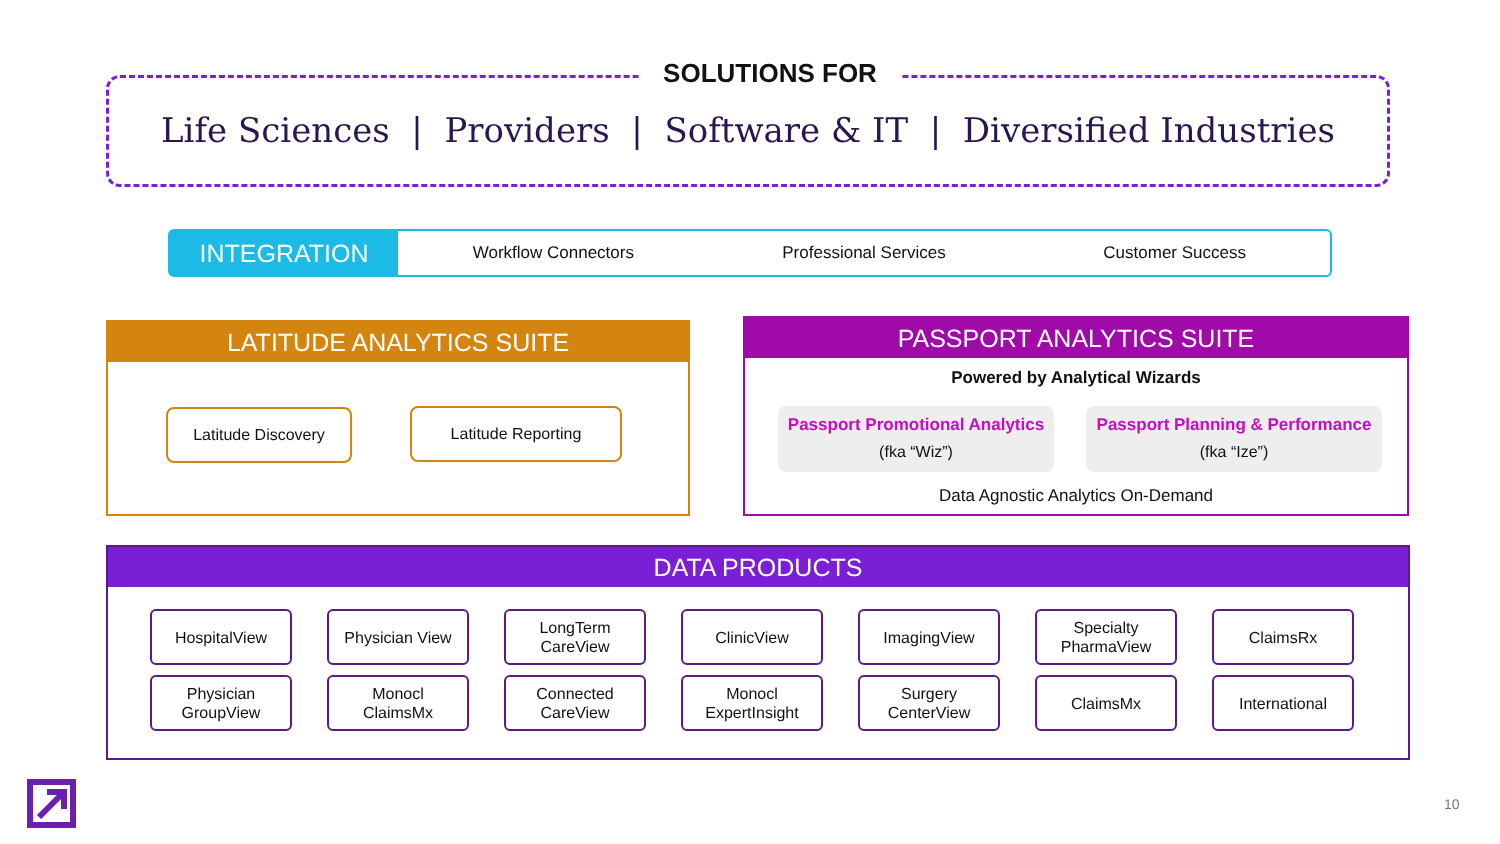SOLUTIONS FOR
Life Sciences | Providers | Software & IT | Diversified Industries
INTEGRATION
Workflow Connectors Professional Services Customer Success
LATITUDE ANALYTICS SUITE
Latitude Discovery Latitude Reporting
PASSPORT ANALYTICS SUITE
Powered by Analytical Wizards
Passport Promotional Analytics
(fka “Wiz”)
Passport Planning & Performance
(fka “Ize”)
Data Agnostic Analytics On-Demand
DATA PRODUCTS
HospitalView
Physician View
LongTerm
CareView
ClinicView
ImagingView
Specialty
PharmaView
ClaimsRx
Physician
GroupView
Monocl
ClaimsMx
Connected
CareView
Monocl
ExpertInsight
Surgery
CenterView
ClaimsMx
International
10